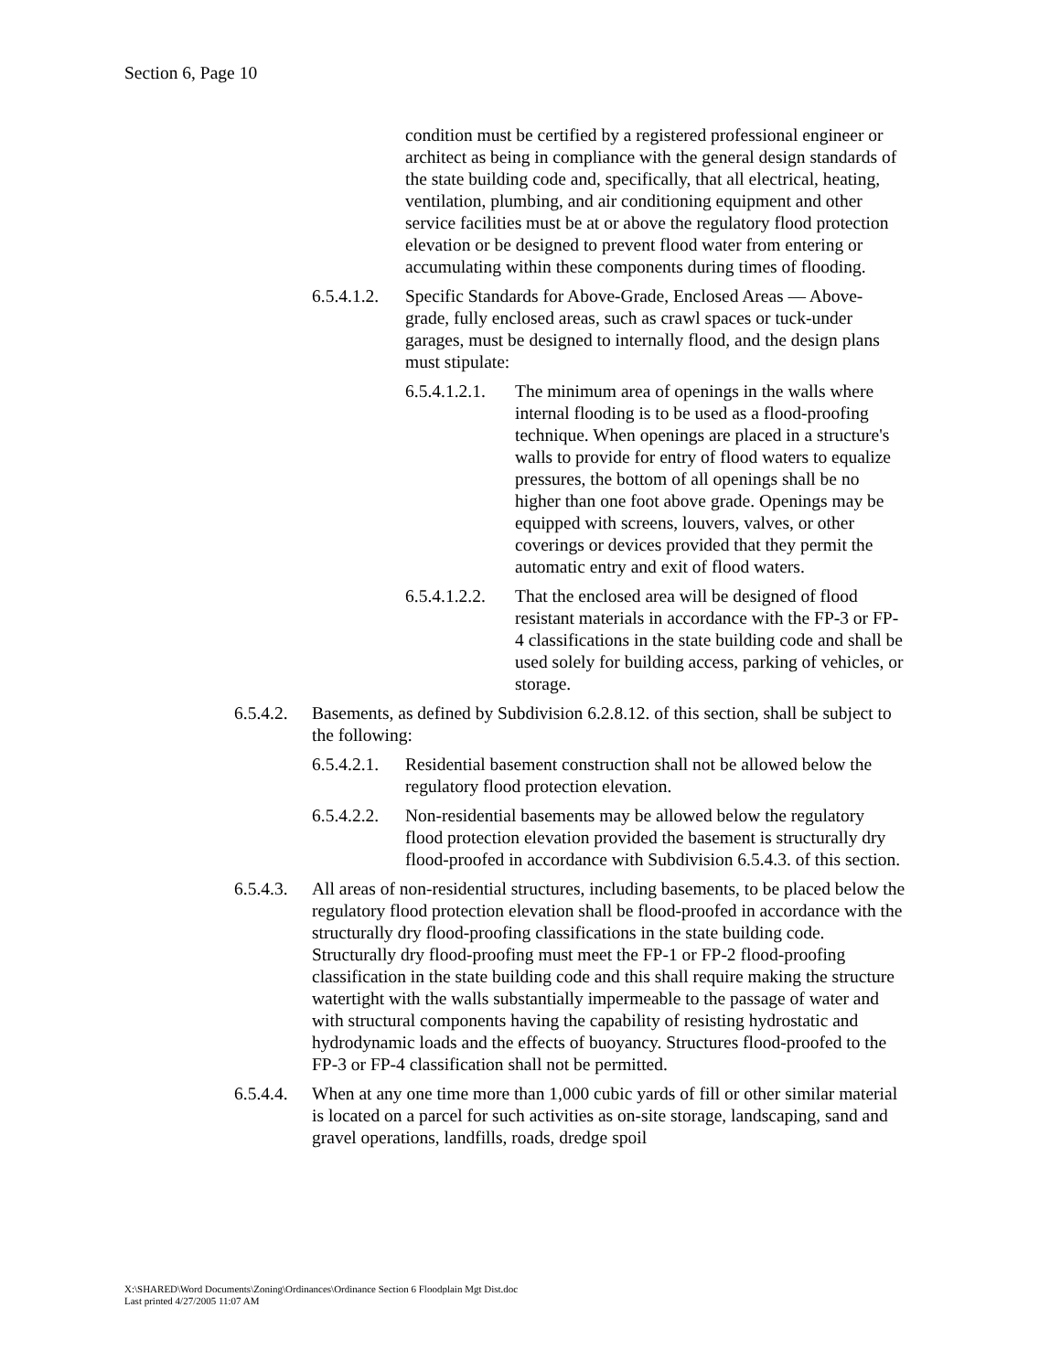Section 6, Page 10
condition must be certified by a registered professional engineer or architect as being in compliance with the general design standards of the state building code and, specifically, that all electrical, heating, ventilation, plumbing, and air conditioning equipment and other service facilities must be at or above the regulatory flood protection elevation or be designed to prevent flood water from entering or accumulating within these components during times of flooding.
6.5.4.1.2.
Specific Standards for Above-Grade, Enclosed Areas — Above-grade, fully enclosed areas, such as crawl spaces or tuck-under garages, must be designed to internally flood, and the design plans must stipulate:
6.5.4.1.2.1.
The minimum area of openings in the walls where internal flooding is to be used as a flood-proofing technique. When openings are placed in a structure's walls to provide for entry of flood waters to equalize pressures, the bottom of all openings shall be no higher than one foot above grade. Openings may be equipped with screens, louvers, valves, or other coverings or devices provided that they permit the automatic entry and exit of flood waters.
6.5.4.1.2.2.
That the enclosed area will be designed of flood resistant materials in accordance with the FP-3 or FP-4 classifications in the state building code and shall be used solely for building access, parking of vehicles, or storage.
6.5.4.2.
Basements, as defined by Subdivision 6.2.8.12. of this section, shall be subject to the following:
6.5.4.2.1.
Residential basement construction shall not be allowed below the regulatory flood protection elevation.
6.5.4.2.2.
Non-residential basements may be allowed below the regulatory flood protection elevation provided the basement is structurally dry flood-proofed in accordance with Subdivision 6.5.4.3. of this section.
6.5.4.3.
All areas of non-residential structures, including basements, to be placed below the regulatory flood protection elevation shall be flood-proofed in accordance with the structurally dry flood-proofing classifications in the state building code. Structurally dry flood-proofing must meet the FP-1 or FP-2 flood-proofing classification in the state building code and this shall require making the structure watertight with the walls substantially impermeable to the passage of water and with structural components having the capability of resisting hydrostatic and hydrodynamic loads and the effects of buoyancy. Structures flood-proofed to the FP-3 or FP-4 classification shall not be permitted.
6.5.4.4.
When at any one time more than 1,000 cubic yards of fill or other similar material is located on a parcel for such activities as on-site storage, landscaping, sand and gravel operations, landfills, roads, dredge spoil
X:\SHARED\Word Documents\Zoning\Ordinances\Ordinance Section 6 Floodplain Mgt Dist.doc
Last printed 4/27/2005 11:07 AM